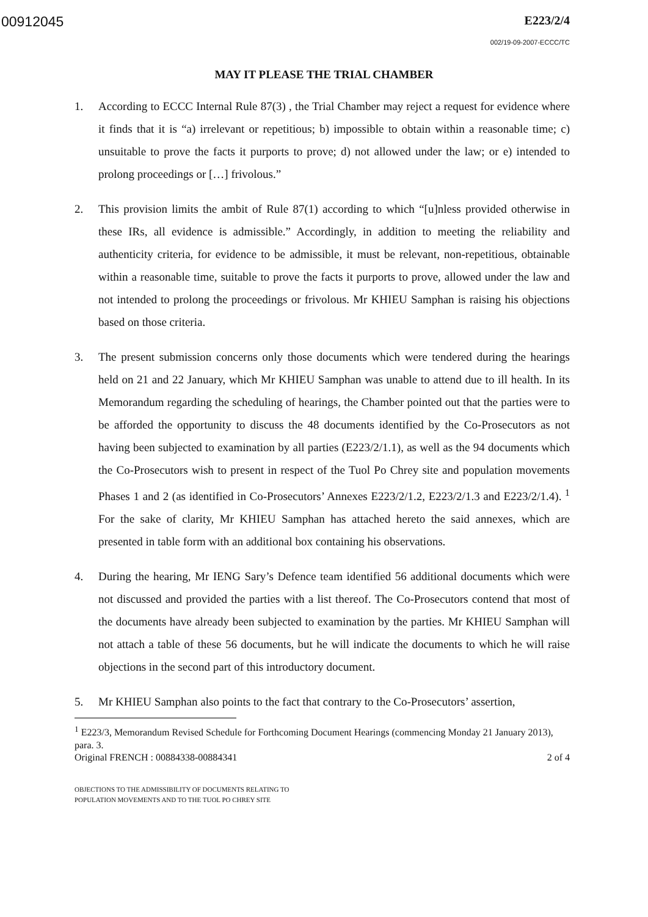00912045 E223/2/4
002/19-09-2007-ECCC/TC
MAY IT PLEASE THE TRIAL CHAMBER
1. According to ECCC Internal Rule 87(3) , the Trial Chamber may reject a request for evidence where it finds that it is “a) irrelevant or repetitious; b) impossible to obtain within a reasonable time; c) unsuitable to prove the facts it purports to prove; d) not allowed under the law; or e) intended to prolong proceedings or […] frivolous.”
2. This provision limits the ambit of Rule 87(1) according to which “[u]nless provided otherwise in these IRs, all evidence is admissible.” Accordingly, in addition to meeting the reliability and authenticity criteria, for evidence to be admissible, it must be relevant, non-repetitious, obtainable within a reasonable time, suitable to prove the facts it purports to prove, allowed under the law and not intended to prolong the proceedings or frivolous. Mr KHIEU Samphan is raising his objections based on those criteria.
3. The present submission concerns only those documents which were tendered during the hearings held on 21 and 22 January, which Mr KHIEU Samphan was unable to attend due to ill health. In its Memorandum regarding the scheduling of hearings, the Chamber pointed out that the parties were to be afforded the opportunity to discuss the 48 documents identified by the Co-Prosecutors as not having been subjected to examination by all parties (E223/2/1.1), as well as the 94 documents which the Co-Prosecutors wish to present in respect of the Tuol Po Chrey site and population movements Phases 1 and 2 (as identified in Co-Prosecutors’ Annexes E223/2/1.2, E223/2/1.3 and E223/2/1.4). <sup>1</sup> For the sake of clarity, Mr KHIEU Samphan has attached hereto the said annexes, which are presented in table form with an additional box containing his observations.
4. During the hearing, Mr IENG Sary’s Defence team identified 56 additional documents which were not discussed and provided the parties with a list thereof. The Co-Prosecutors contend that most of the documents have already been subjected to examination by the parties. Mr KHIEU Samphan will not attach a table of these 56 documents, but he will indicate the documents to which he will raise objections in the second part of this introductory document.
5. Mr KHIEU Samphan also points to the fact that contrary to the Co-Prosecutors’ assertion,
<sup>1</sup> E223/3, Memorandum Revised Schedule for Forthcoming Document Hearings (commencing Monday 21 January 2013), para. 3.
Original FRENCH : 00884338-00884341 2 of 4
OBJECTIONS TO THE ADMISSIBILITY OF DOCUMENTS RELATING TO
POPULATION MOVEMENTS AND TO THE TUOL PO CHREY SITE